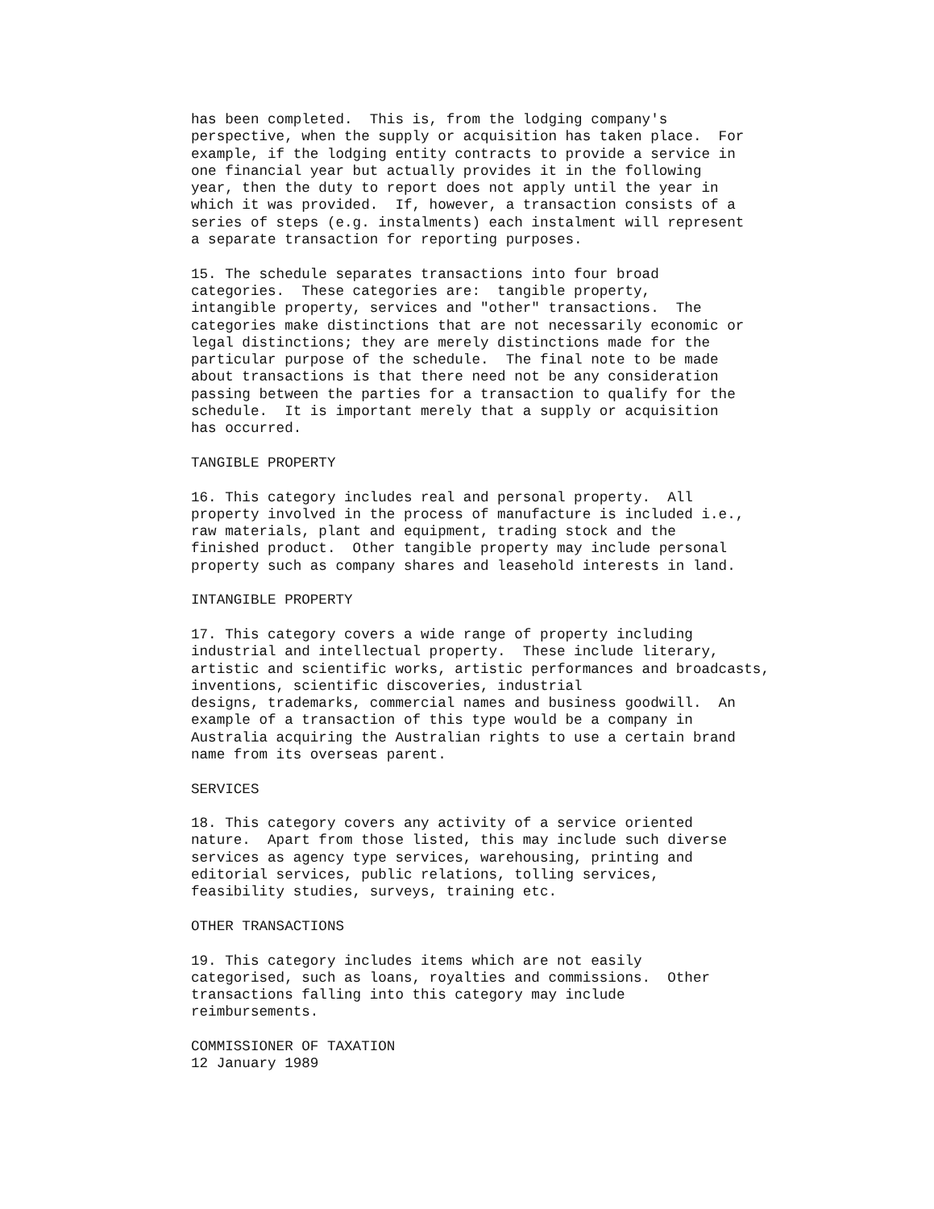has been completed.  This is, from the lodging company's
perspective, when the supply or acquisition has taken place.  For
example, if the lodging entity contracts to provide a service in
one financial year but actually provides it in the following
year, then the duty to report does not apply until the year in
which it was provided.  If, however, a transaction consists of a
series of steps (e.g. instalments) each instalment will represent
a separate transaction for reporting purposes.
15. The schedule separates transactions into four broad
categories.  These categories are:  tangible property,
intangible property, services and "other" transactions.  The
categories make distinctions that are not necessarily economic or
legal distinctions; they are merely distinctions made for the
particular purpose of the schedule.  The final note to be made
about transactions is that there need not be any consideration
passing between the parties for a transaction to qualify for the
schedule.  It is important merely that a supply or acquisition
has occurred.
TANGIBLE PROPERTY
16. This category includes real and personal property.  All
property involved in the process of manufacture is included i.e.,
raw materials, plant and equipment, trading stock and the
finished product.  Other tangible property may include personal
property such as company shares and leasehold interests in land.
INTANGIBLE PROPERTY
17. This category covers a wide range of property including
industrial and intellectual property.  These include literary,
artistic and scientific works, artistic performances and broadcasts,
inventions, scientific discoveries, industrial
designs, trademarks, commercial names and business goodwill.  An
example of a transaction of this type would be a company in
Australia acquiring the Australian rights to use a certain brand
name from its overseas parent.
SERVICES
18. This category covers any activity of a service oriented
nature.  Apart from those listed, this may include such diverse
services as agency type services, warehousing, printing and
editorial services, public relations, tolling services,
feasibility studies, surveys, training etc.
OTHER TRANSACTIONS
19. This category includes items which are not easily
categorised, such as loans, royalties and commissions.  Other
transactions falling into this category may include
reimbursements.
COMMISSIONER OF TAXATION
12 January 1989